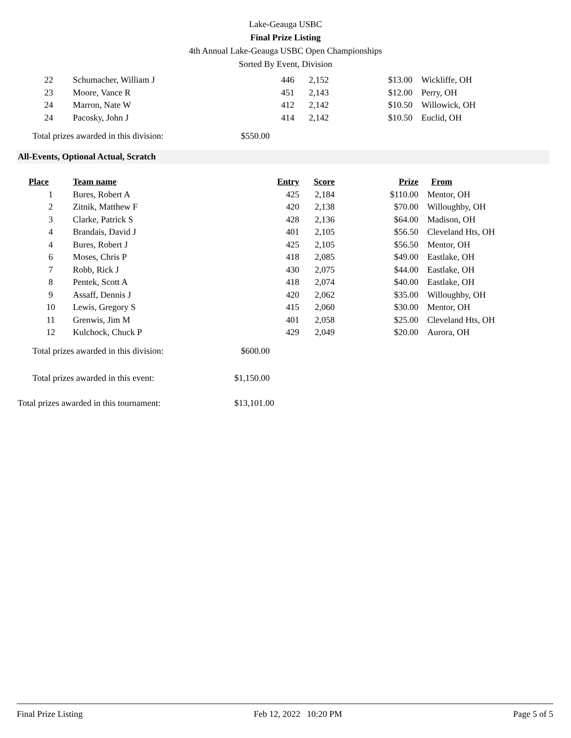Lake-Geauga USBC
Final Prize Listing
4th Annual Lake-Geauga USBC Open Championships
Sorted By Event, Division
| 22 | | Schumacher, William J | 446 | 2,152 | $13.00 | Wickliffe, OH |
| 23 | | Moore, Vance R | 451 | 2,143 | $12.00 | Perry, OH |
| 24 | | Marron, Nate W | 412 | 2,142 | $10.50 | Willowick, OH |
| 24 | | Pacosky, John J | 414 | 2,142 | $10.50 | Euclid, OH |
Total prizes awarded in this division: $550.00
All-Events, Optional Actual, Scratch
| Place | Team name | Entry | Score | Prize | From |
| --- | --- | --- | --- | --- | --- |
| 1 | Bures, Robert A | 425 | 2,184 | $110.00 | Mentor, OH |
| 2 | Zitnik, Matthew F | 420 | 2,138 | $70.00 | Willoughby, OH |
| 3 | Clarke, Patrick S | 428 | 2,136 | $64.00 | Madison, OH |
| 4 | Brandais, David J | 401 | 2,105 | $56.50 | Cleveland Hts, OH |
| 4 | Bures, Robert J | 425 | 2,105 | $56.50 | Mentor, OH |
| 6 | Moses, Chris P | 418 | 2,085 | $49.00 | Eastlake, OH |
| 7 | Robb, Rick J | 430 | 2,075 | $44.00 | Eastlake, OH |
| 8 | Pentek, Scott A | 418 | 2,074 | $40.00 | Eastlake, OH |
| 9 | Assaff, Dennis J | 420 | 2,062 | $35.00 | Willoughby, OH |
| 10 | Lewis, Gregory S | 415 | 2,060 | $30.00 | Mentor, OH |
| 11 | Grenwis, Jim M | 401 | 2,058 | $25.00 | Cleveland Hts, OH |
| 12 | Kulchock, Chuck P | 429 | 2,049 | $20.00 | Aurora, OH |
Total prizes awarded in this division: $600.00
Total prizes awarded in this event: $1,150.00
Total prizes awarded in this tournament: $13,101.00
Final Prize Listing Feb 12, 2022 10:20 PM Page 5 of 5